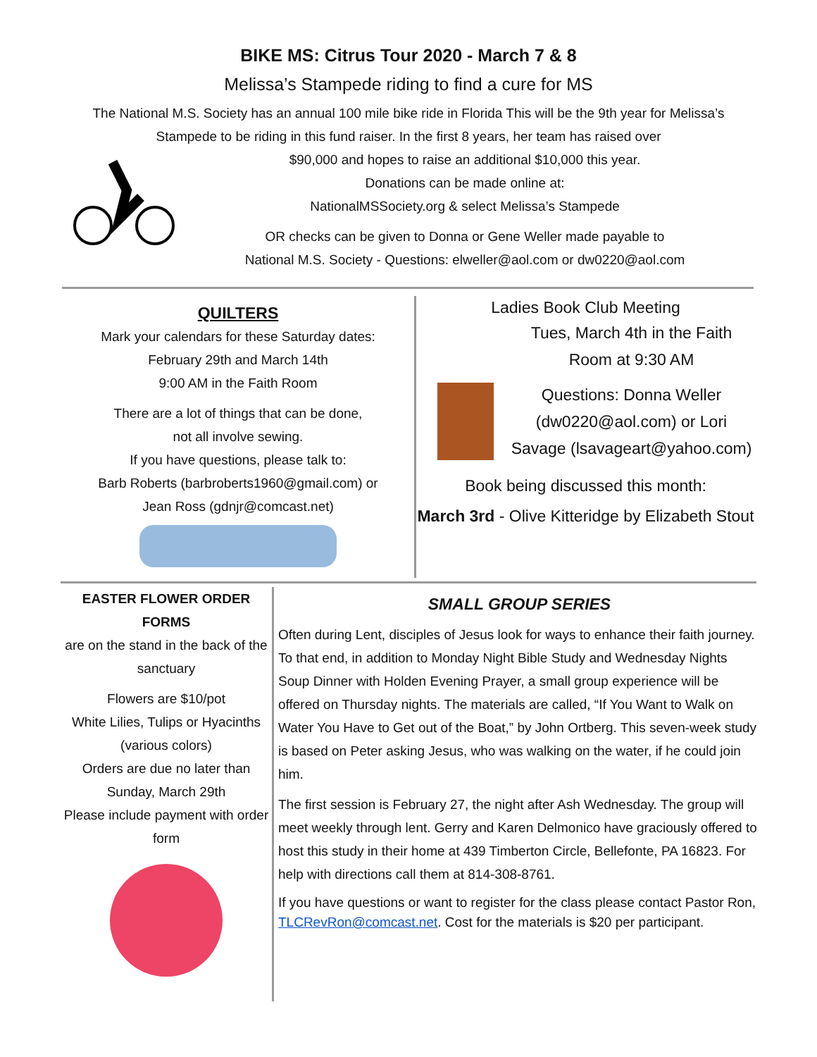BIKE MS: Citrus Tour 2020 - March 7 & 8
Melissa’s Stampede riding to find a cure for MS
The National M.S. Society has an annual 100 mile bike ride in Florida This will be the 9th year for Melissa’s Stampede to be riding in this fund raiser. In the first 8 years, her team has raised over
$90,000 and hopes to raise an additional $10,000 this year.
Donations can be made online at:
NationalMSSociety.org & select Melissa’s Stampede
OR checks can be given to Donna or Gene Weller made payable to
National M.S. Society - Questions: elweller@aol.com or dw0220@aol.com
QUILTERS
Mark your calendars for these Saturday dates:
February 29th and March 14th
9:00 AM in the Faith Room
There are a lot of things that can be done,
not all involve sewing.
If you have questions, please talk to:
Barb Roberts (barbroberts1960@gmail.com) or
Jean Ross (gdnjr@comcast.net)
Ladies Book Club Meeting
Tues, March 4th in the Faith Room at 9:30 AM
Questions: Donna Weller (dw0220@aol.com) or Lori Savage (lsavageart@yahoo.com)
Book being discussed this month:
March 3rd - Olive Kitteridge by Elizabeth Stout
EASTER FLOWER ORDER FORMS
are on the stand in the back of the sanctuary
Flowers are $10/pot
White Lilies, Tulips or Hyacinths (various colors)
Orders are due no later than Sunday, March 29th
Please include payment with order form
SMALL GROUP SERIES
Often during Lent, disciples of Jesus look for ways to enhance their faith journey. To that end, in addition to Monday Night Bible Study and Wednesday Nights Soup Dinner with Holden Evening Prayer, a small group experience will be offered on Thursday nights. The materials are called, “If You Want to Walk on Water You Have to Get out of the Boat,” by John Ortberg. This seven-week study is based on Peter asking Jesus, who was walking on the water, if he could join him.
The first session is February 27, the night after Ash Wednesday. The group will meet weekly through lent. Gerry and Karen Delmonico have graciously offered to host this study in their home at 439 Timberton Circle, Bellefonte, PA 16823. For help with directions call them at 814-308-8761.
If you have questions or want to register for the class please contact Pastor Ron, TLCRevRon@comcast.net. Cost for the materials is $20 per participant.